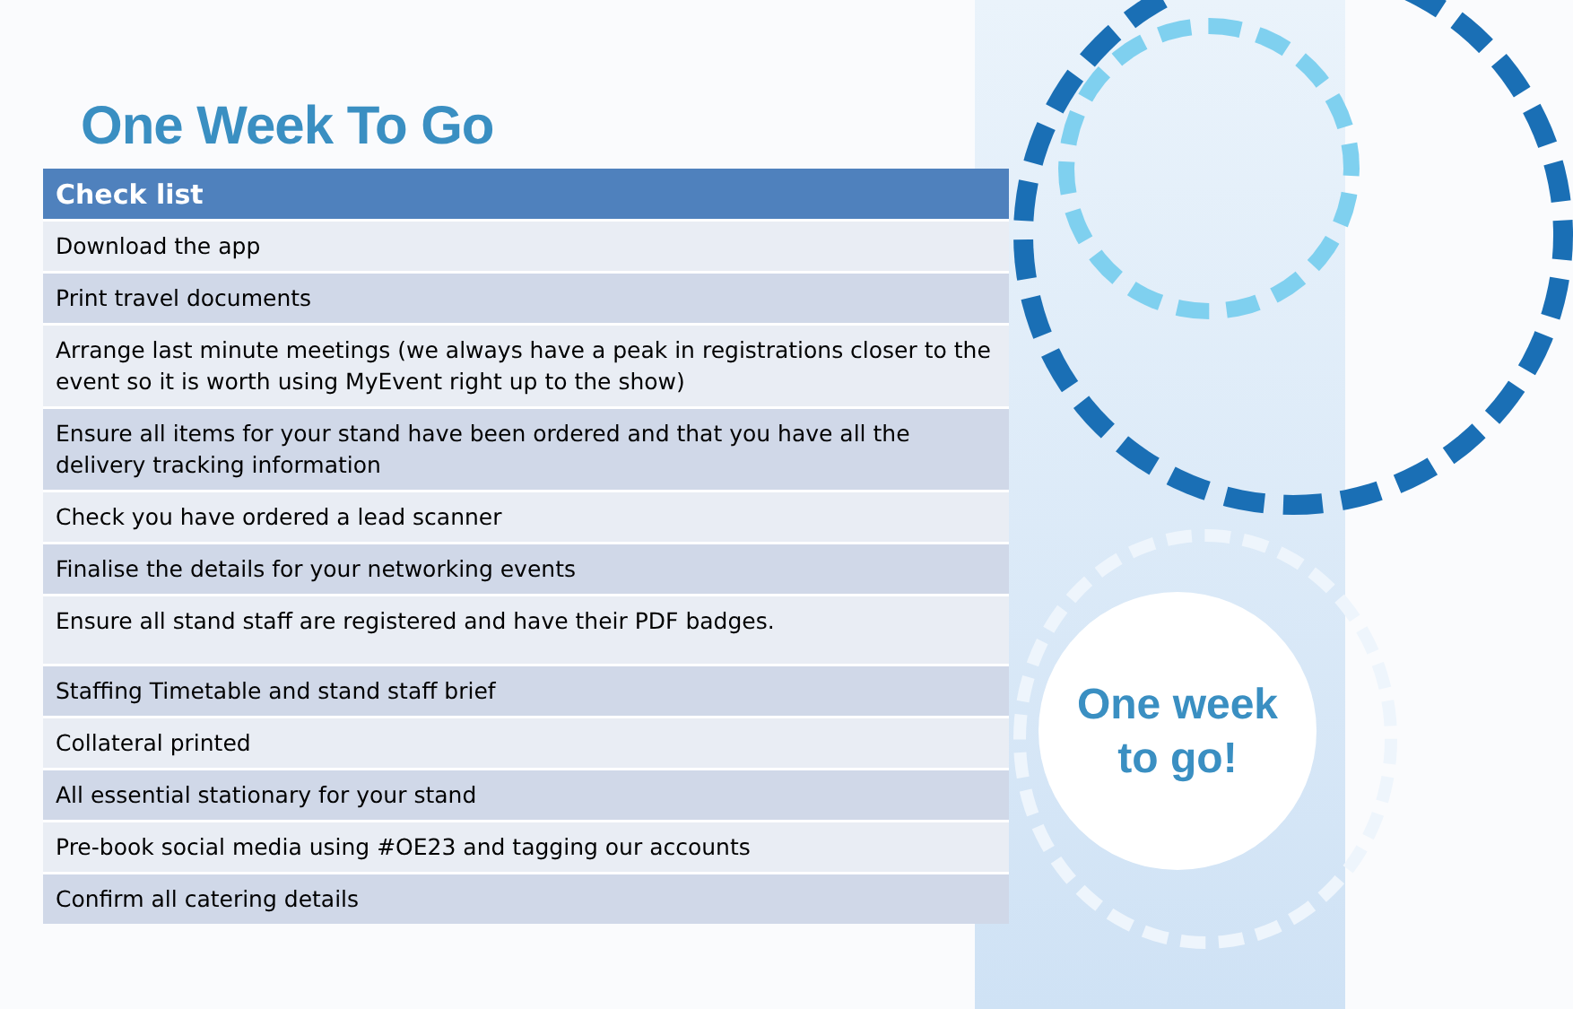One Week To Go
| Check list |
| --- |
| Download the app |
| Print travel documents |
| Arrange last minute meetings (we always have a peak in registrations closer to the event so it is worth using MyEvent right up to the show) |
| Ensure all items for your stand have been ordered and that you have all the delivery tracking information |
| Check you have ordered a lead scanner |
| Finalise the details for your networking events |
| Ensure all stand staff are registered and have their PDF badges. |
| Staffing Timetable and stand staff brief |
| Collateral printed |
| All essential stationary for your stand |
| Pre-book social media using #OE23 and tagging our accounts |
| Confirm all catering details |
One week
to go!